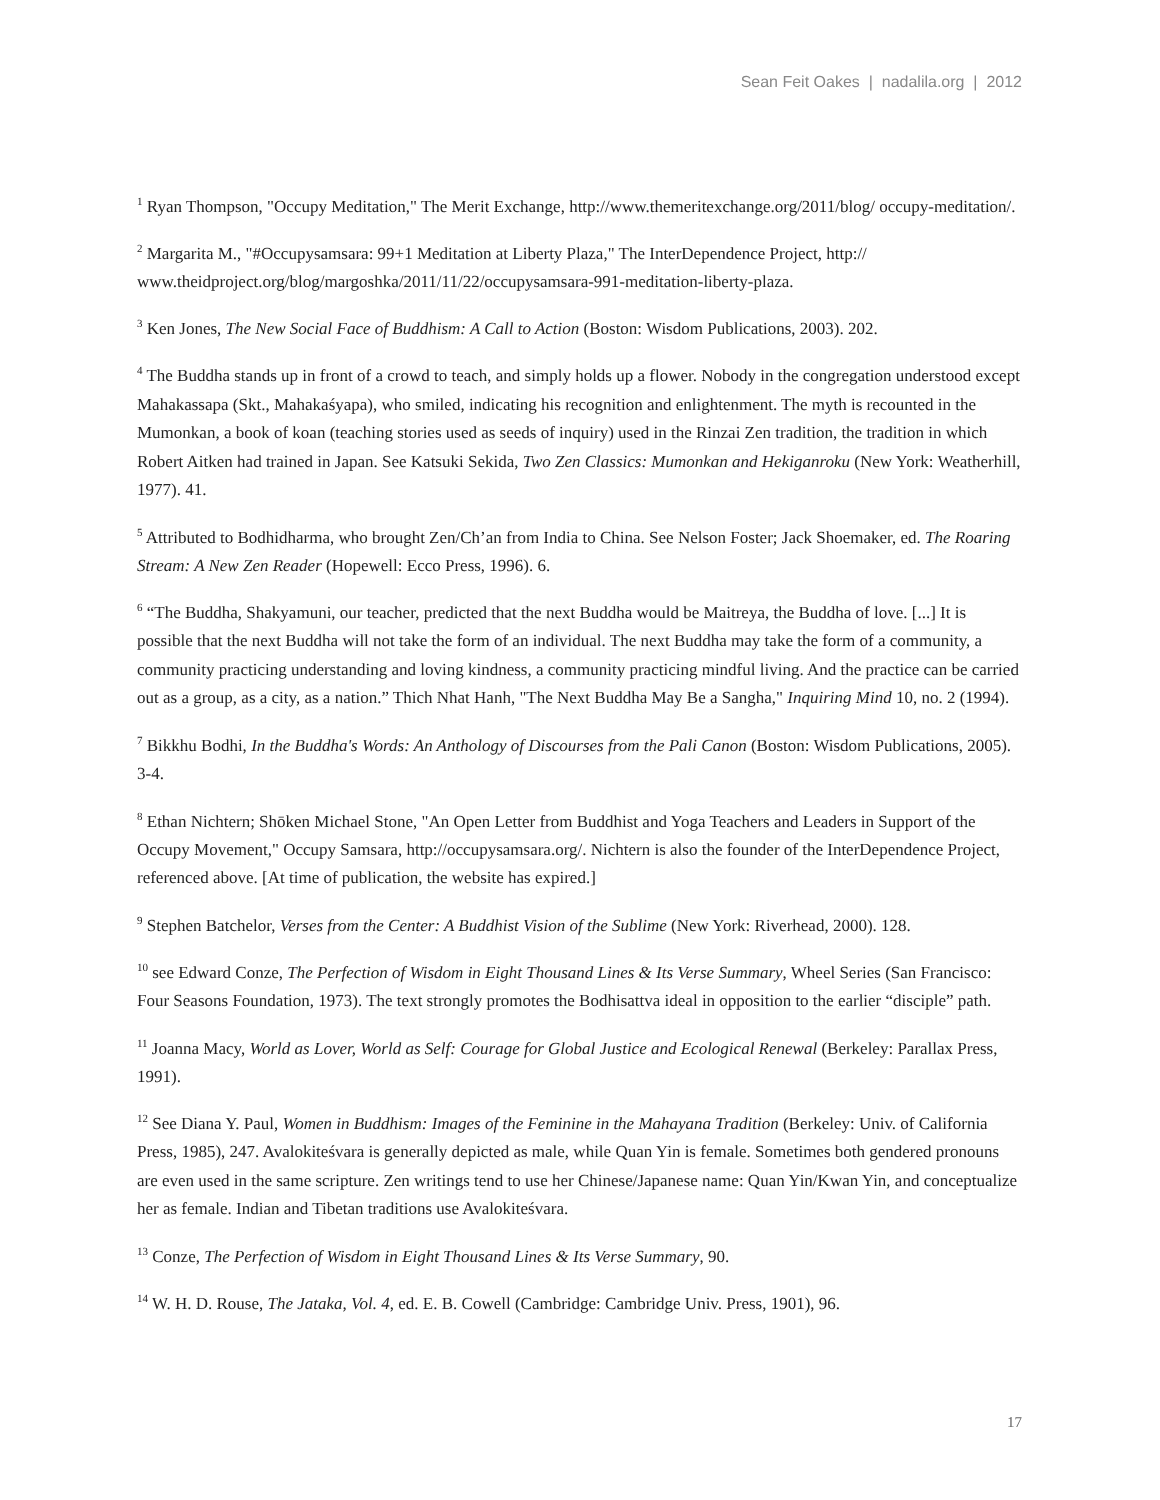Sean Feit Oakes | nadalila.org | 2012
<sup>1</sup> Ryan Thompson, "Occupy Meditation," The Merit Exchange, http://www.themeritexchange.org/2011/blog/ occupy-meditation/.
<sup>2</sup> Margarita M., "#Occupysamsara: 99+1 Meditation at Liberty Plaza," The InterDependence Project, http:// www.theidproject.org/blog/margoshka/2011/11/22/occupysamsara-991-meditation-liberty-plaza.
<sup>3</sup> Ken Jones, The New Social Face of Buddhism: A Call to Action (Boston: Wisdom Publications, 2003). 202.
<sup>4</sup> The Buddha stands up in front of a crowd to teach, and simply holds up a flower. Nobody in the congregation understood except Mahakassapa (Skt., Mahakaśyapa), who smiled, indicating his recognition and enlightenment. The myth is recounted in the Mumonkan, a book of koan (teaching stories used as seeds of inquiry) used in the Rinzai Zen tradition, the tradition in which Robert Aitken had trained in Japan. See Katsuki Sekida, Two Zen Classics: Mumonkan and Hekiganroku (New York: Weatherhill, 1977). 41.
<sup>5</sup> Attributed to Bodhidharma, who brought Zen/Ch’an from India to China. See Nelson Foster; Jack Shoemaker, ed. The Roaring Stream: A New Zen Reader (Hopewell: Ecco Press, 1996). 6.
<sup>6</sup> “The Buddha, Shakyamuni, our teacher, predicted that the next Buddha would be Maitreya, the Buddha of love. [...] It is possible that the next Buddha will not take the form of an individual. The next Buddha may take the form of a community, a community practicing understanding and loving kindness, a community practicing mindful living. And the practice can be carried out as a group, as a city, as a nation.” Thich Nhat Hanh, "The Next Buddha May Be a Sangha," Inquiring Mind 10, no. 2 (1994).
<sup>7</sup> Bikkhu Bodhi, In the Buddha's Words: An Anthology of Discourses from the Pali Canon (Boston: Wisdom Publications, 2005). 3-4.
<sup>8</sup> Ethan Nichtern; Shōken Michael Stone, "An Open Letter from Buddhist and Yoga Teachers and Leaders in Support of the Occupy Movement," Occupy Samsara, http://occupysamsara.org/. Nichtern is also the founder of the InterDependence Project, referenced above. [At time of publication, the website has expired.]
<sup>9</sup> Stephen Batchelor, Verses from the Center: A Buddhist Vision of the Sublime (New York: Riverhead, 2000). 128.
<sup>10</sup> see Edward Conze, The Perfection of Wisdom in Eight Thousand Lines & Its Verse Summary, Wheel Series (San Francisco: Four Seasons Foundation, 1973). The text strongly promotes the Bodhisattva ideal in opposition to the earlier “disciple” path.
<sup>11</sup> Joanna Macy, World as Lover, World as Self: Courage for Global Justice and Ecological Renewal (Berkeley: Parallax Press, 1991).
<sup>12</sup> See Diana Y. Paul, Women in Buddhism: Images of the Feminine in the Mahayana Tradition (Berkeley: Univ. of California Press, 1985), 247. Avalokiteśvara is generally depicted as male, while Quan Yin is female. Sometimes both gendered pronouns are even used in the same scripture. Zen writings tend to use her Chinese/Japanese name: Quan Yin/Kwan Yin, and conceptualize her as female. Indian and Tibetan traditions use Avalokiteśvara.
<sup>13</sup> Conze, The Perfection of Wisdom in Eight Thousand Lines & Its Verse Summary, 90.
<sup>14</sup> W. H. D. Rouse, The Jataka, Vol. 4, ed. E. B. Cowell (Cambridge: Cambridge Univ. Press, 1901), 96.
17